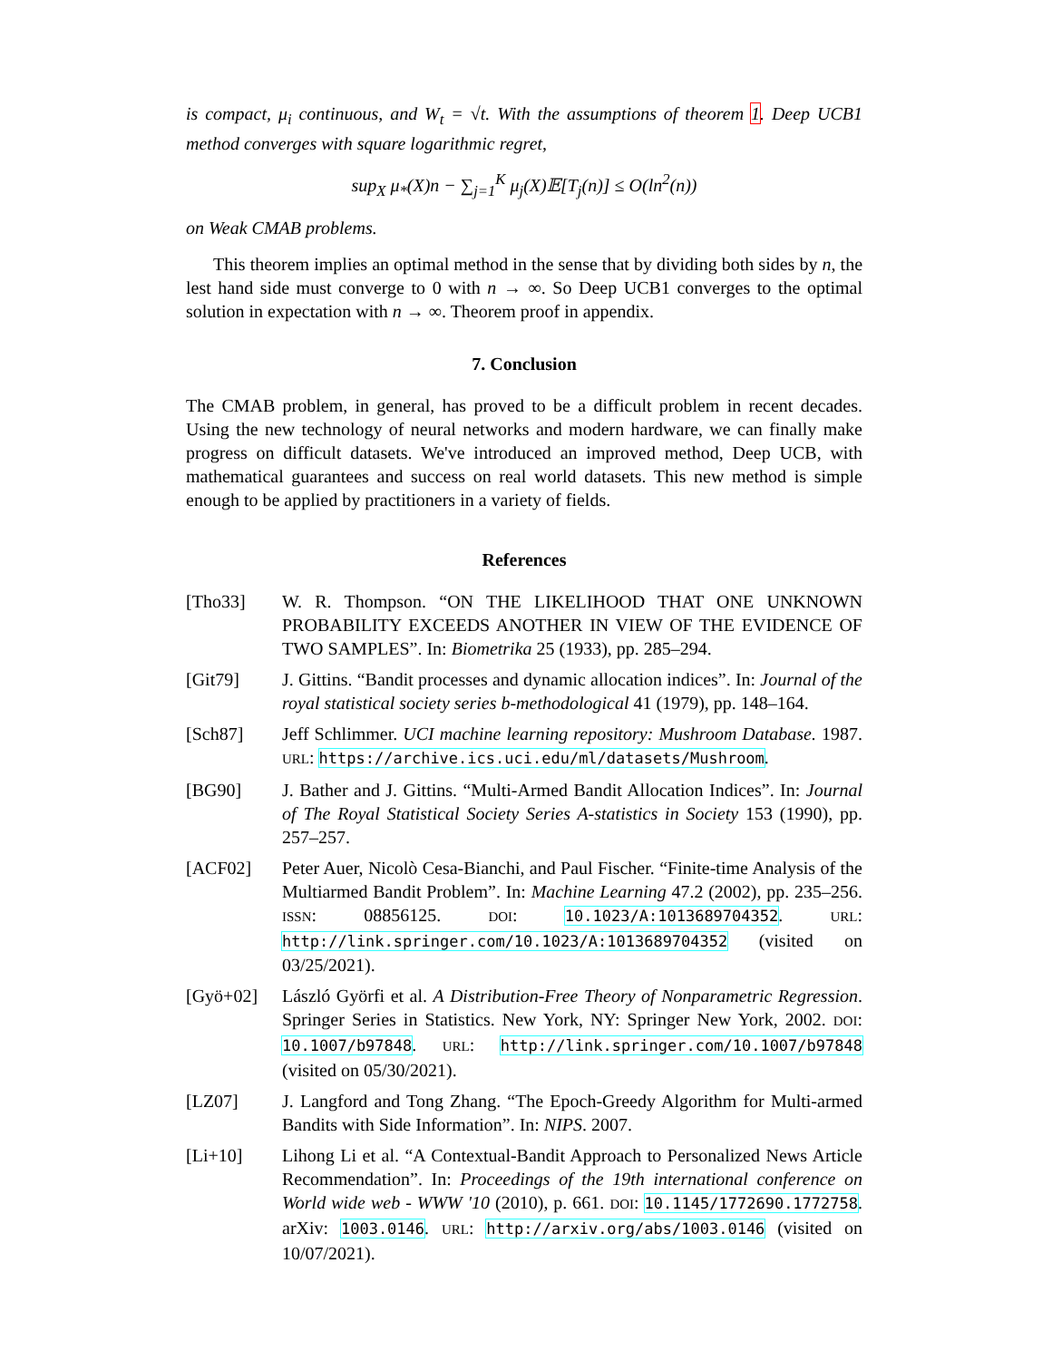is compact, μ<sub>i</sub> continuous, and W<sub>t</sub> = √t. With the assumptions of theorem 1. Deep UCB1 method converges with square logarithmic regret,
sup<sub>X</sub> μ<sub>*</sub>(X)n − ∑<sub>j=1</sub><sup>K</sup> μ<sub>j</sub>(X)𝔼[T<sub>j</sub>(n)] ≤ O(ln<sup>2</sup>(n))
on Weak CMAB problems.
This theorem implies an optimal method in the sense that by dividing both sides by n, the lest hand side must converge to 0 with n → ∞. So Deep UCB1 converges to the optimal solution in expectation with n → ∞. Theorem proof in appendix.
7. Conclusion
The CMAB problem, in general, has proved to be a difficult problem in recent decades. Using the new technology of neural networks and modern hardware, we can finally make progress on difficult datasets. We've introduced an improved method, Deep UCB, with mathematical guarantees and success on real world datasets. This new method is simple enough to be applied by practitioners in a variety of fields.
References
[Tho33] W. R. Thompson. “ON THE LIKELIHOOD THAT ONE UNKNOWN PROBABILITY EXCEEDS ANOTHER IN VIEW OF THE EVIDENCE OF TWO SAMPLES”. In: Biometrika 25 (1933), pp. 285–294.
[Git79] J. Gittins. “Bandit processes and dynamic allocation indices”. In: Journal of the royal statistical society series b-methodological 41 (1979), pp. 148–164.
[Sch87] Jeff Schlimmer. UCI machine learning repository: Mushroom Database. 1987. URL: https://archive.ics.uci.edu/ml/datasets/Mushroom.
[BG90] J. Bather and J. Gittins. “Multi-Armed Bandit Allocation Indices”. In: Journal of The Royal Statistical Society Series A-statistics in Society 153 (1990), pp. 257–257.
[ACF02] Peter Auer, Nicolò Cesa-Bianchi, and Paul Fischer. “Finite-time Analysis of the Multiarmed Bandit Problem”. In: Machine Learning 47.2 (2002), pp. 235–256. ISSN: 08856125. DOI: 10.1023/A:1013689704352. URL: http://link.springer.com/10.1023/A:1013689704352 (visited on 03/25/2021).
[Gyö+02] László Györfi et al. A Distribution-Free Theory of Nonparametric Regression. Springer Series in Statistics. New York, NY: Springer New York, 2002. DOI: 10.1007/b97848. URL: http://link.springer.com/10.1007/b97848 (visited on 05/30/2021).
[LZ07] J. Langford and Tong Zhang. “The Epoch-Greedy Algorithm for Multi-armed Bandits with Side Information”. In: NIPS. 2007.
[Li+10] Lihong Li et al. “A Contextual-Bandit Approach to Personalized News Article Recommendation”. In: Proceedings of the 19th international conference on World wide web - WWW '10 (2010), p. 661. DOI: 10.1145/1772690.1772758. arXiv: 1003.0146. URL: http://arxiv.org/abs/1003.0146 (visited on 10/07/2021).